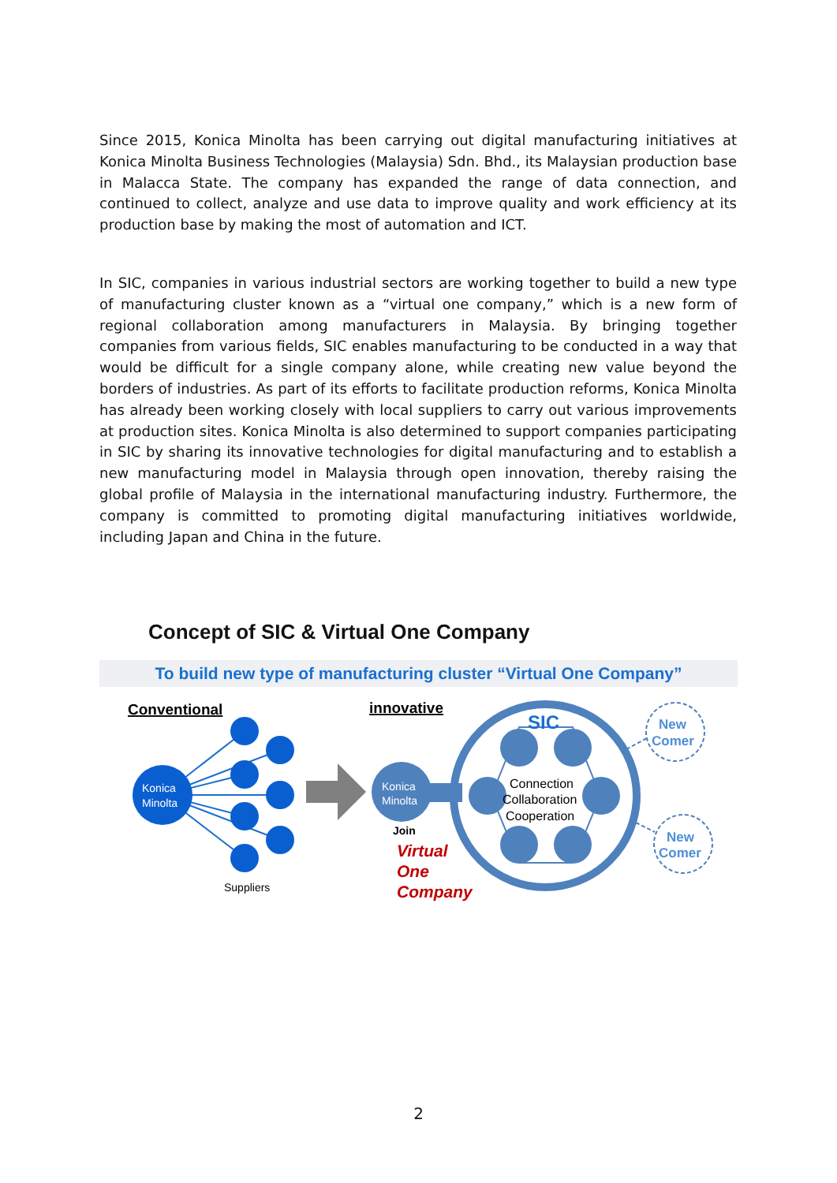Since 2015, Konica Minolta has been carrying out digital manufacturing initiatives at Konica Minolta Business Technologies (Malaysia) Sdn. Bhd., its Malaysian production base in Malacca State. The company has expanded the range of data connection, and continued to collect, analyze and use data to improve quality and work efficiency at its production base by making the most of automation and ICT.
In SIC, companies in various industrial sectors are working together to build a new type of manufacturing cluster known as a “virtual one company,” which is a new form of regional collaboration among manufacturers in Malaysia. By bringing together companies from various fields, SIC enables manufacturing to be conducted in a way that would be difficult for a single company alone, while creating new value beyond the borders of industries. As part of its efforts to facilitate production reforms, Konica Minolta has already been working closely with local suppliers to carry out various improvements at production sites. Konica Minolta is also determined to support companies participating in SIC by sharing its innovative technologies for digital manufacturing and to establish a new manufacturing model in Malaysia through open innovation, thereby raising the global profile of Malaysia in the international manufacturing industry. Furthermore, the company is committed to promoting digital manufacturing initiatives worldwide, including Japan and China in the future.
Concept of SIC & Virtual One Company
To build new type of manufacturing cluster “Virtual One Company”
Conventional
Konica
Minolta
Suppliers
innovative
Konica
Minolta
SIC
Connection
Collaboration
Cooperation
Join
Virtual
One
Company
New
Comer
New
Comer
2